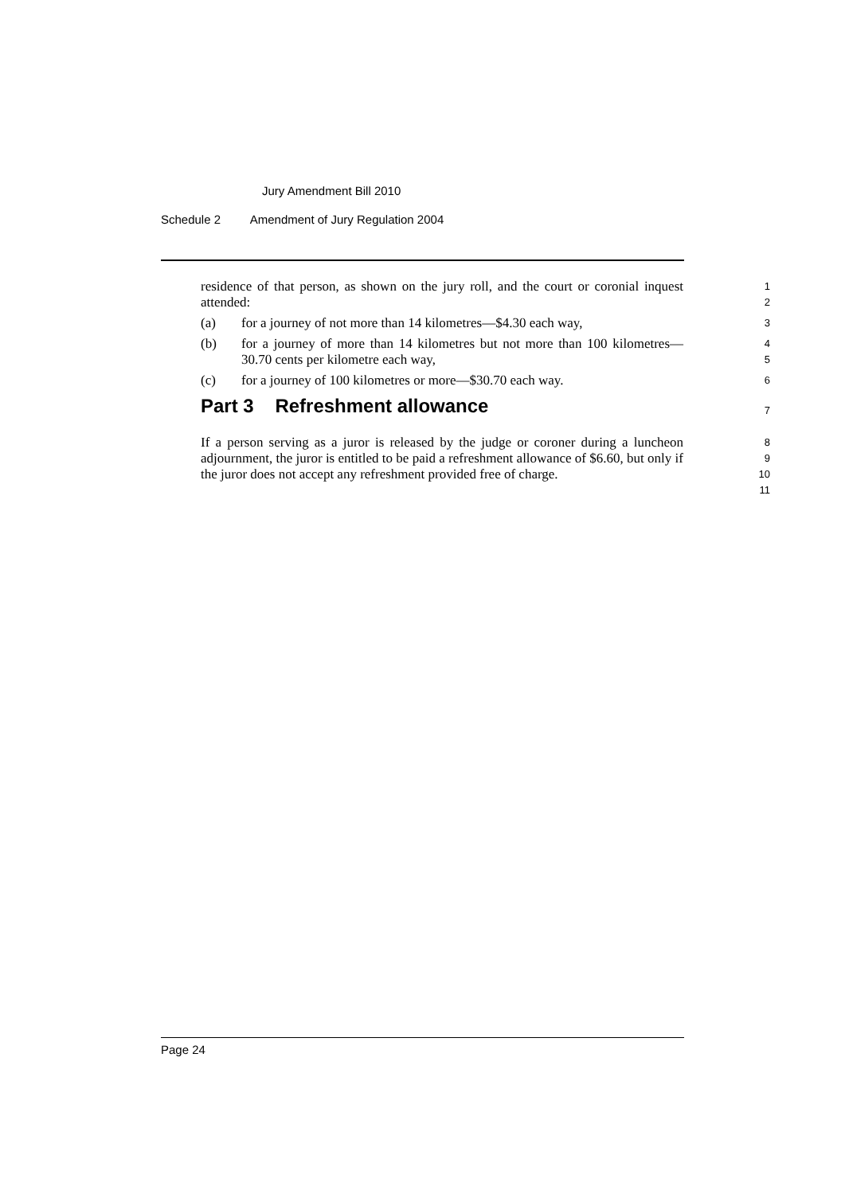Jury Amendment Bill 2010
Schedule 2 Amendment of Jury Regulation 2004
residence of that person, as shown on the jury roll, and the court or coronial inquest attended:
1
2
(a) for a journey of not more than 14 kilometres—$4.30 each way,
3
(b) for a journey of more than 14 kilometres but not more than 100 kilometres—30.70 cents per kilometre each way,
4
5
(c) for a journey of 100 kilometres or more—$30.70 each way.
6
Part 3 Refreshment allowance
7
If a person serving as a juror is released by the judge or coroner during a luncheon adjournment, the juror is entitled to be paid a refreshment allowance of $6.60, but only if the juror does not accept any refreshment provided free of charge.
8
9
10
11
Page 24